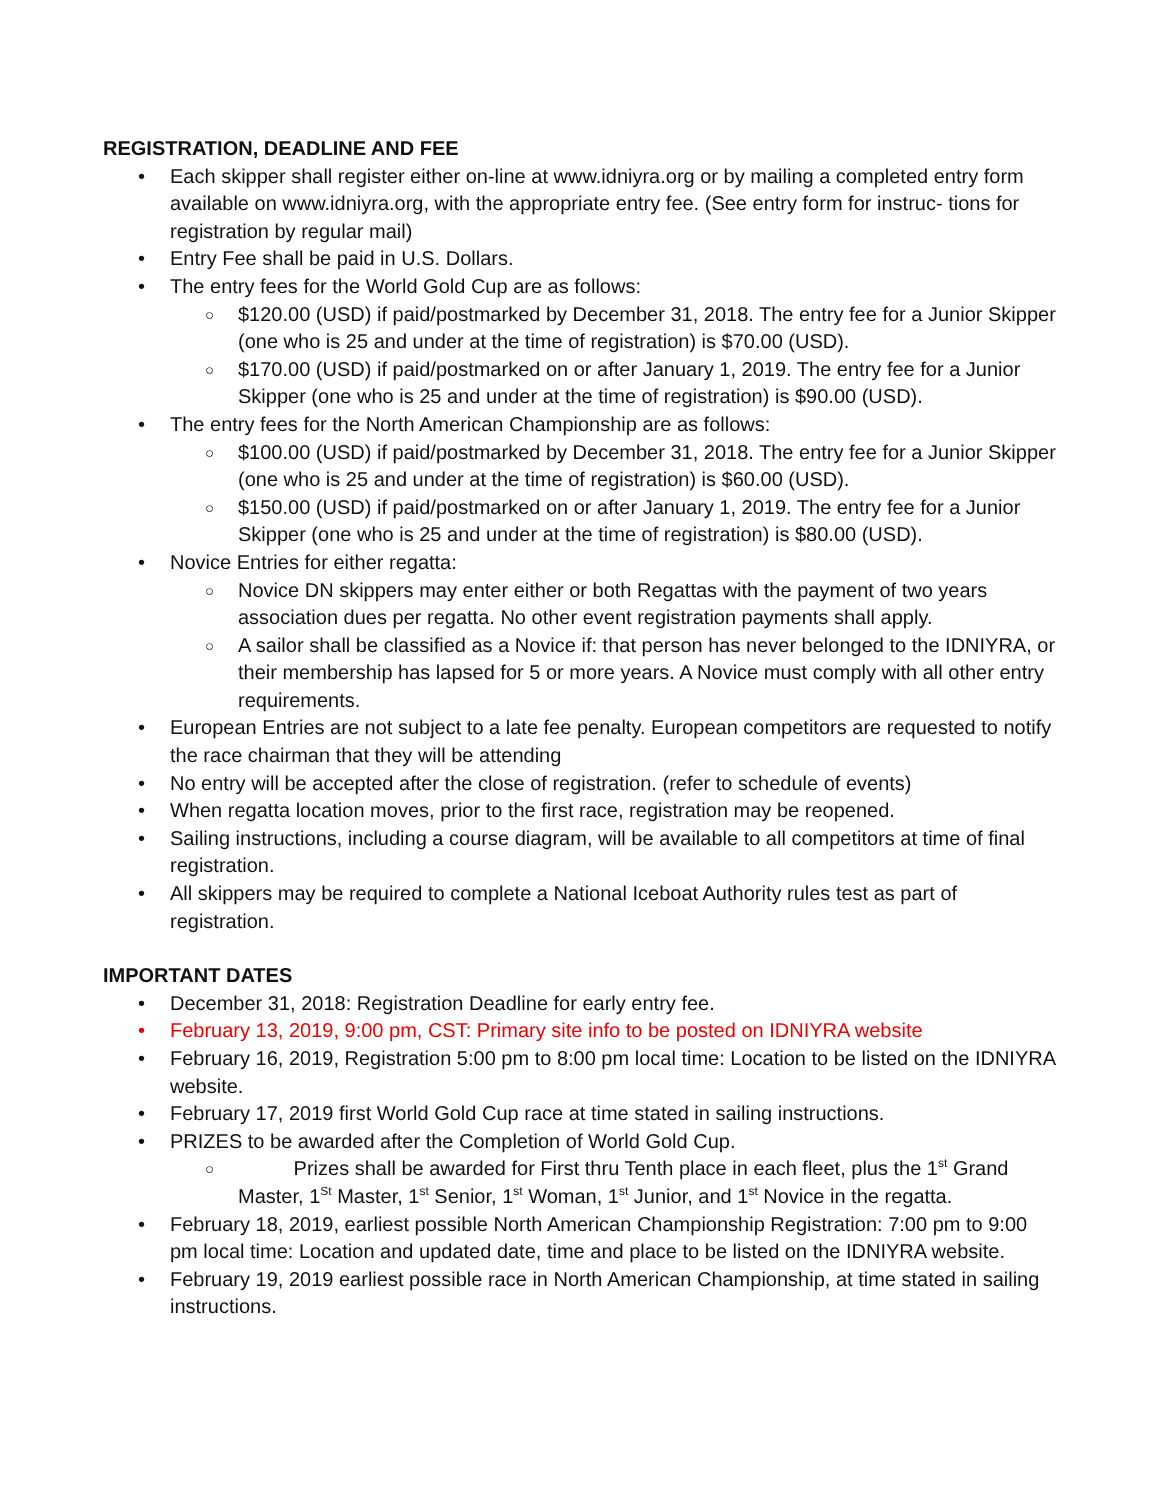REGISTRATION, DEADLINE AND FEE
• Each skipper shall register either on-line at www.idniyra.org or by mailing a completed entry form available on www.idniyra.org, with the appropriate entry fee. (See entry form for instruc- tions for registration by regular mail)
• Entry Fee shall be paid in U.S. Dollars.
• The entry fees for the World Gold Cup are as follows:
○ $120.00 (USD) if paid/postmarked by December 31, 2018. The entry fee for a Junior Skipper (one who is 25 and under at the time of registration) is $70.00 (USD).
○ $170.00 (USD) if paid/postmarked on or after January 1, 2019. The entry fee for a Junior Skipper (one who is 25 and under at the time of registration) is $90.00 (USD).
• The entry fees for the North American Championship are as follows:
○ $100.00 (USD) if paid/postmarked by December 31, 2018. The entry fee for a Junior Skipper (one who is 25 and under at the time of registration) is $60.00 (USD).
○ $150.00 (USD) if paid/postmarked on or after January 1, 2019. The entry fee for a Junior Skipper (one who is 25 and under at the time of registration) is $80.00 (USD).
• Novice Entries for either regatta:
○ Novice DN skippers may enter either or both Regattas with the payment of two years association dues per regatta. No other event registration payments shall apply.
○ A sailor shall be classified as a Novice if: that person has never belonged to the IDNIYRA, or their membership has lapsed for 5 or more years. A Novice must comply with all other entry requirements.
• European Entries are not subject to a late fee penalty. European competitors are requested to notify the race chairman that they will be attending
• No entry will be accepted after the close of registration. (refer to schedule of events)
• When regatta location moves, prior to the first race, registration may be reopened.
• Sailing instructions, including a course diagram, will be available to all competitors at time of final registration.
• All skippers may be required to complete a National Iceboat Authority rules test as part of registration.
IMPORTANT DATES
• December 31, 2018: Registration Deadline for early entry fee.
• February 13, 2019, 9:00 pm, CST: Primary site info to be posted on IDNIYRA website
• February 16, 2019, Registration 5:00 pm to 8:00 pm local time: Location to be listed on the IDNIYRA website.
• February 17, 2019 first World Gold Cup race at time stated in sailing instructions.
• PRIZES to be awarded after the Completion of World Gold Cup.
○ Prizes shall be awarded for First thru Tenth place in each fleet, plus the 1<sup>st</sup> Grand Master, 1<sup>St</sup> Master, 1<sup>st</sup> Senior, 1<sup>st</sup> Woman, 1<sup>st</sup> Junior, and 1<sup>st</sup> Novice in the regatta.
• February 18, 2019, earliest possible North American Championship Registration: 7:00 pm to 9:00 pm local time: Location and updated date, time and place to be listed on the IDNIYRA website.
• February 19, 2019 earliest possible race in North American Championship, at time stated in sailing instructions.